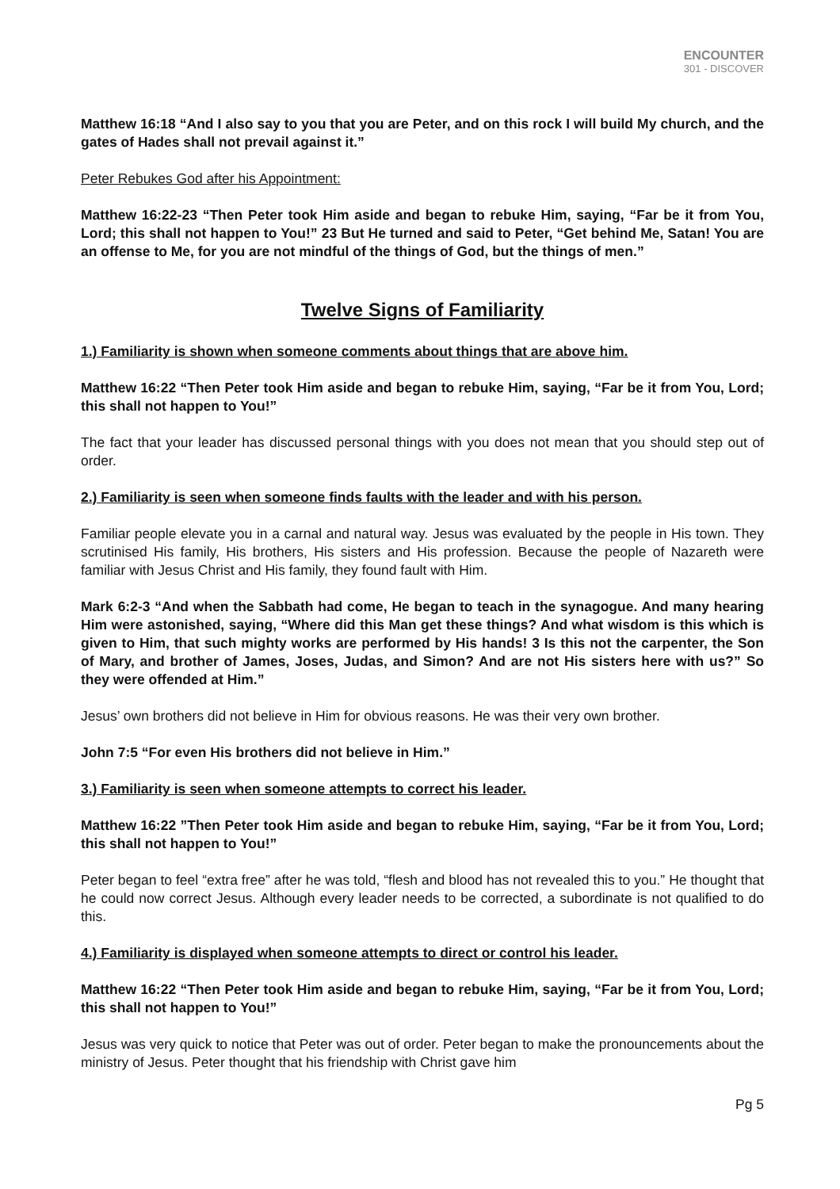ENCOUNTER
301 - DISCOVER
Matthew 16:18 “And I also say to you that you are Peter, and on this rock I will build My church, and the gates of Hades shall not prevail against it.”
Peter Rebukes God after his Appointment:
Matthew 16:22-23 “Then Peter took Him aside and began to rebuke Him, saying, “Far be it from You, Lord; this shall not happen to You!” 23 But He turned and said to Peter, “Get behind Me, Satan! You are an offense to Me, for you are not mindful of the things of God, but the things of men.”
Twelve Signs of Familiarity
1.) Familiarity is shown when someone comments about things that are above him.
Matthew 16:22 “Then Peter took Him aside and began to rebuke Him, saying, “Far be it from You, Lord; this shall not happen to You!”
The fact that your leader has discussed personal things with you does not mean that you should step out of order.
2.) Familiarity is seen when someone finds faults with the leader and with his person.
Familiar people elevate you in a carnal and natural way. Jesus was evaluated by the people in His town. They scrutinised His family, His brothers, His sisters and His profession. Because the people of Nazareth were familiar with Jesus Christ and His family, they found fault with Him.
Mark 6:2-3 “And when the Sabbath had come, He began to teach in the synagogue. And many hearing Him were astonished, saying, “Where did this Man get these things? And what wisdom is this which is given to Him, that such mighty works are performed by His hands! 3 Is this not the carpenter, the Son of Mary, and brother of James, Joses, Judas, and Simon? And are not His sisters here with us?” So they were offended at Him.”
Jesus’ own brothers did not believe in Him for obvious reasons. He was their very own brother.
John 7:5 “For even His brothers did not believe in Him.”
3.) Familiarity is seen when someone attempts to correct his leader.
Matthew 16:22 ”Then Peter took Him aside and began to rebuke Him, saying, “Far be it from You, Lord; this shall not happen to You!”
Peter began to feel “extra free” after he was told, “flesh and blood has not revealed this to you.” He thought that he could now correct Jesus. Although every leader needs to be corrected, a subordinate is not qualified to do this.
4.) Familiarity is displayed when someone attempts to direct or control his leader.
Matthew 16:22 “Then Peter took Him aside and began to rebuke Him, saying, “Far be it from You, Lord; this shall not happen to You!”
Jesus was very quick to notice that Peter was out of order. Peter began to make the pronouncements about the ministry of Jesus. Peter thought that his friendship with Christ gave him
Pg 5